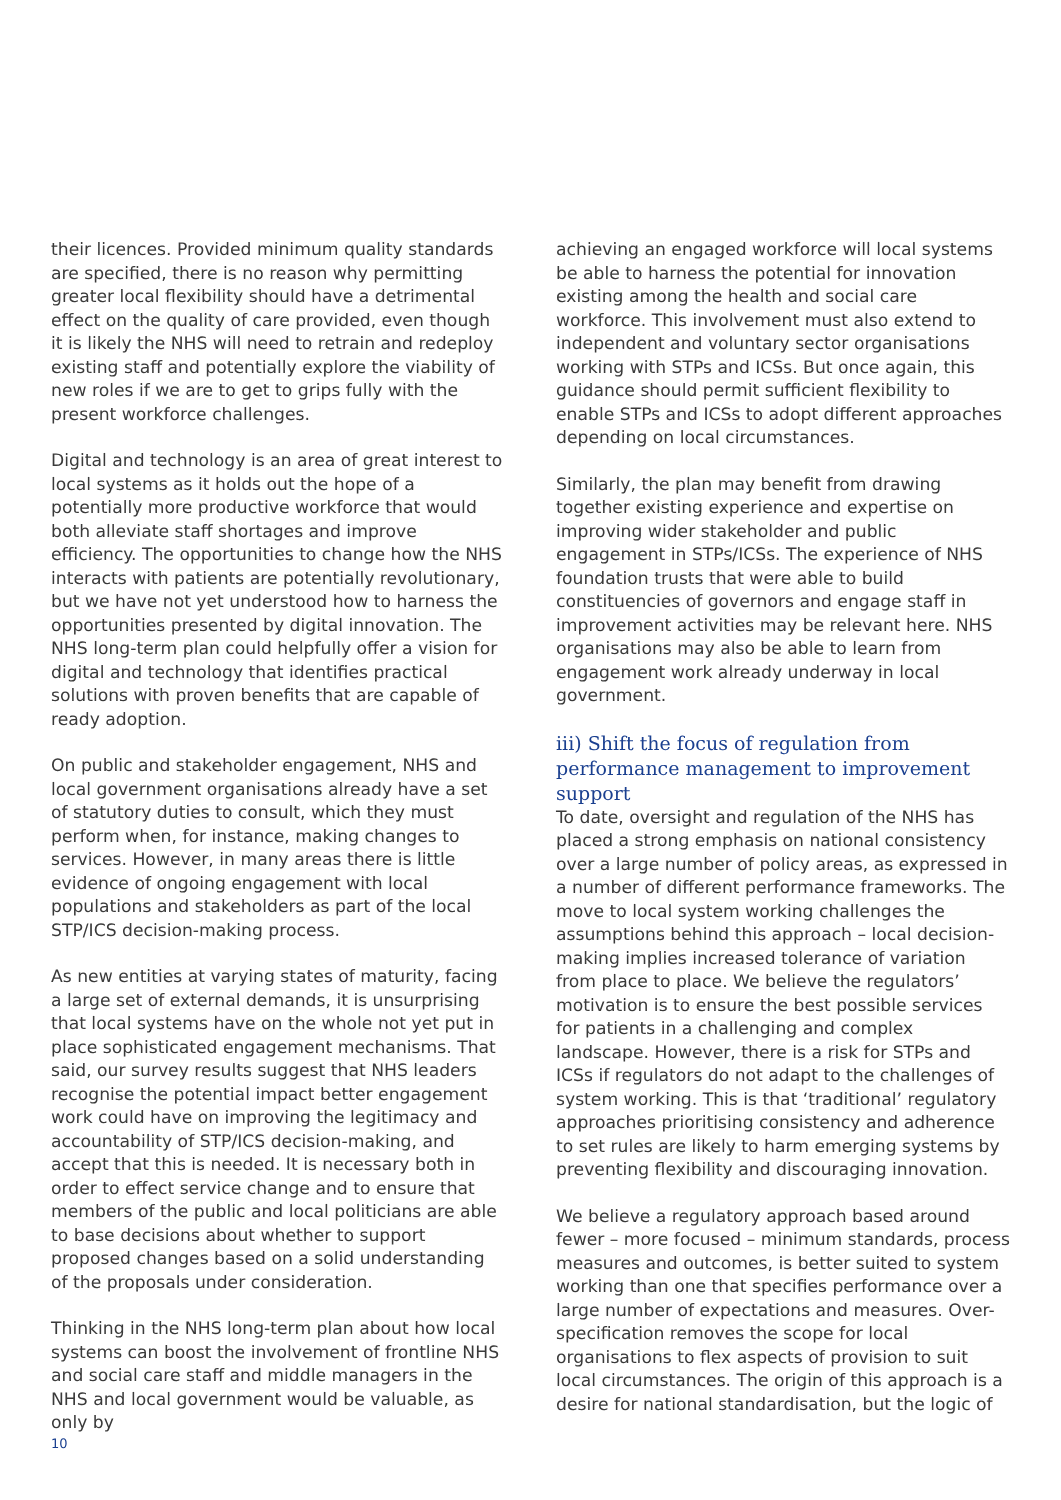their licences. Provided minimum quality standards are specified, there is no reason why permitting greater local flexibility should have a detrimental effect on the quality of care provided, even though it is likely the NHS will need to retrain and redeploy existing staff and potentially explore the viability of new roles if we are to get to grips fully with the present workforce challenges.
Digital and technology is an area of great interest to local systems as it holds out the hope of a potentially more productive workforce that would both alleviate staff shortages and improve efficiency. The opportunities to change how the NHS interacts with patients are potentially revolutionary, but we have not yet understood how to harness the opportunities presented by digital innovation. The NHS long-term plan could helpfully offer a vision for digital and technology that identifies practical solutions with proven benefits that are capable of ready adoption.
On public and stakeholder engagement, NHS and local government organisations already have a set of statutory duties to consult, which they must perform when, for instance, making changes to services. However, in many areas there is little evidence of ongoing engagement with local populations and stakeholders as part of the local STP/ICS decision-making process.
As new entities at varying states of maturity, facing a large set of external demands, it is unsurprising that local systems have on the whole not yet put in place sophisticated engagement mechanisms. That said, our survey results suggest that NHS leaders recognise the potential impact better engagement work could have on improving the legitimacy and accountability of STP/ICS decision-making, and accept that this is needed. It is necessary both in order to effect service change and to ensure that members of the public and local politicians are able to base decisions about whether to support proposed changes based on a solid understanding of the proposals under consideration.
Thinking in the NHS long-term plan about how local systems can boost the involvement of frontline NHS and social care staff and middle managers in the NHS and local government would be valuable, as only by
achieving an engaged workforce will local systems be able to harness the potential for innovation existing among the health and social care workforce. This involvement must also extend to independent and voluntary sector organisations working with STPs and ICSs. But once again, this guidance should permit sufficient flexibility to enable STPs and ICSs to adopt different approaches depending on local circumstances.
Similarly, the plan may benefit from drawing together existing experience and expertise on improving wider stakeholder and public engagement in STPs/ICSs. The experience of NHS foundation trusts that were able to build constituencies of governors and engage staff in improvement activities may be relevant here. NHS organisations may also be able to learn from engagement work already underway in local government.
iii) Shift the focus of regulation from performance management to improvement support
To date, oversight and regulation of the NHS has placed a strong emphasis on national consistency over a large number of policy areas, as expressed in a number of different performance frameworks. The move to local system working challenges the assumptions behind this approach – local decision-making implies increased tolerance of variation from place to place. We believe the regulators’ motivation is to ensure the best possible services for patients in a challenging and complex landscape. However, there is a risk for STPs and ICSs if regulators do not adapt to the challenges of system working. This is that ‘traditional’ regulatory approaches prioritising consistency and adherence to set rules are likely to harm emerging systems by preventing flexibility and discouraging innovation.
We believe a regulatory approach based around fewer – more focused – minimum standards, process measures and outcomes, is better suited to system working than one that specifies performance over a large number of expectations and measures. Over-specification removes the scope for local organisations to flex aspects of provision to suit local circumstances. The origin of this approach is a desire for national standardisation, but the logic of
10